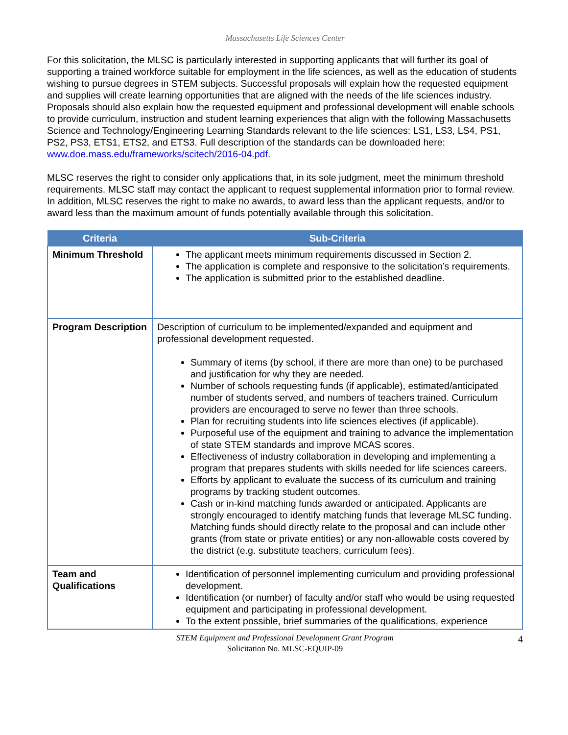Massachusetts Life Sciences Center
For this solicitation, the MLSC is particularly interested in supporting applicants that will further its goal of supporting a trained workforce suitable for employment in the life sciences, as well as the education of students wishing to pursue degrees in STEM subjects. Successful proposals will explain how the requested equipment and supplies will create learning opportunities that are aligned with the needs of the life sciences industry. Proposals should also explain how the requested equipment and professional development will enable schools to provide curriculum, instruction and student learning experiences that align with the following Massachusetts Science and Technology/Engineering Learning Standards relevant to the life sciences: LS1, LS3, LS4, PS1, PS2, PS3, ETS1, ETS2, and ETS3. Full description of the standards can be downloaded here: www.doe.mass.edu/frameworks/scitech/2016-04.pdf.
MLSC reserves the right to consider only applications that, in its sole judgment, meet the minimum threshold requirements. MLSC staff may contact the applicant to request supplemental information prior to formal review. In addition, MLSC reserves the right to make no awards, to award less than the applicant requests, and/or to award less than the maximum amount of funds potentially available through this solicitation.
| Criteria | Sub-Criteria |
| --- | --- |
| Minimum Threshold | The applicant meets minimum requirements discussed in Section 2. The application is complete and responsive to the solicitation’s requirements. The application is submitted prior to the established deadline. |
| Program Description | Description of curriculum to be implemented/expanded and equipment and professional development requested. Summary of items (by school, if there are more than one) to be purchased and justification for why they are needed. Number of schools requesting funds (if applicable), estimated/anticipated number of students served, and numbers of teachers trained. Curriculum providers are encouraged to serve no fewer than three schools. Plan for recruiting students into life sciences electives (if applicable). Purposeful use of the equipment and training to advance the implementation of state STEM standards and improve MCAS scores. Effectiveness of industry collaboration in developing and implementing a program that prepares students with skills needed for life sciences careers. Efforts by applicant to evaluate the success of its curriculum and training programs by tracking student outcomes. Cash or in-kind matching funds awarded or anticipated. Applicants are strongly encouraged to identify matching funds that leverage MLSC funding. Matching funds should directly relate to the proposal and can include other grants (from state or private entities) or any non-allowable costs covered by the district (e.g. substitute teachers, curriculum fees). |
| Team and Qualifications | Identification of personnel implementing curriculum and providing professional development. Identification (or number) of faculty and/or staff who would be using requested equipment and participating in professional development. To the extent possible, brief summaries of the qualifications, experience |
STEM Equipment and Professional Development Grant Program
Solicitation No. MLSC-EQUIP-09
4